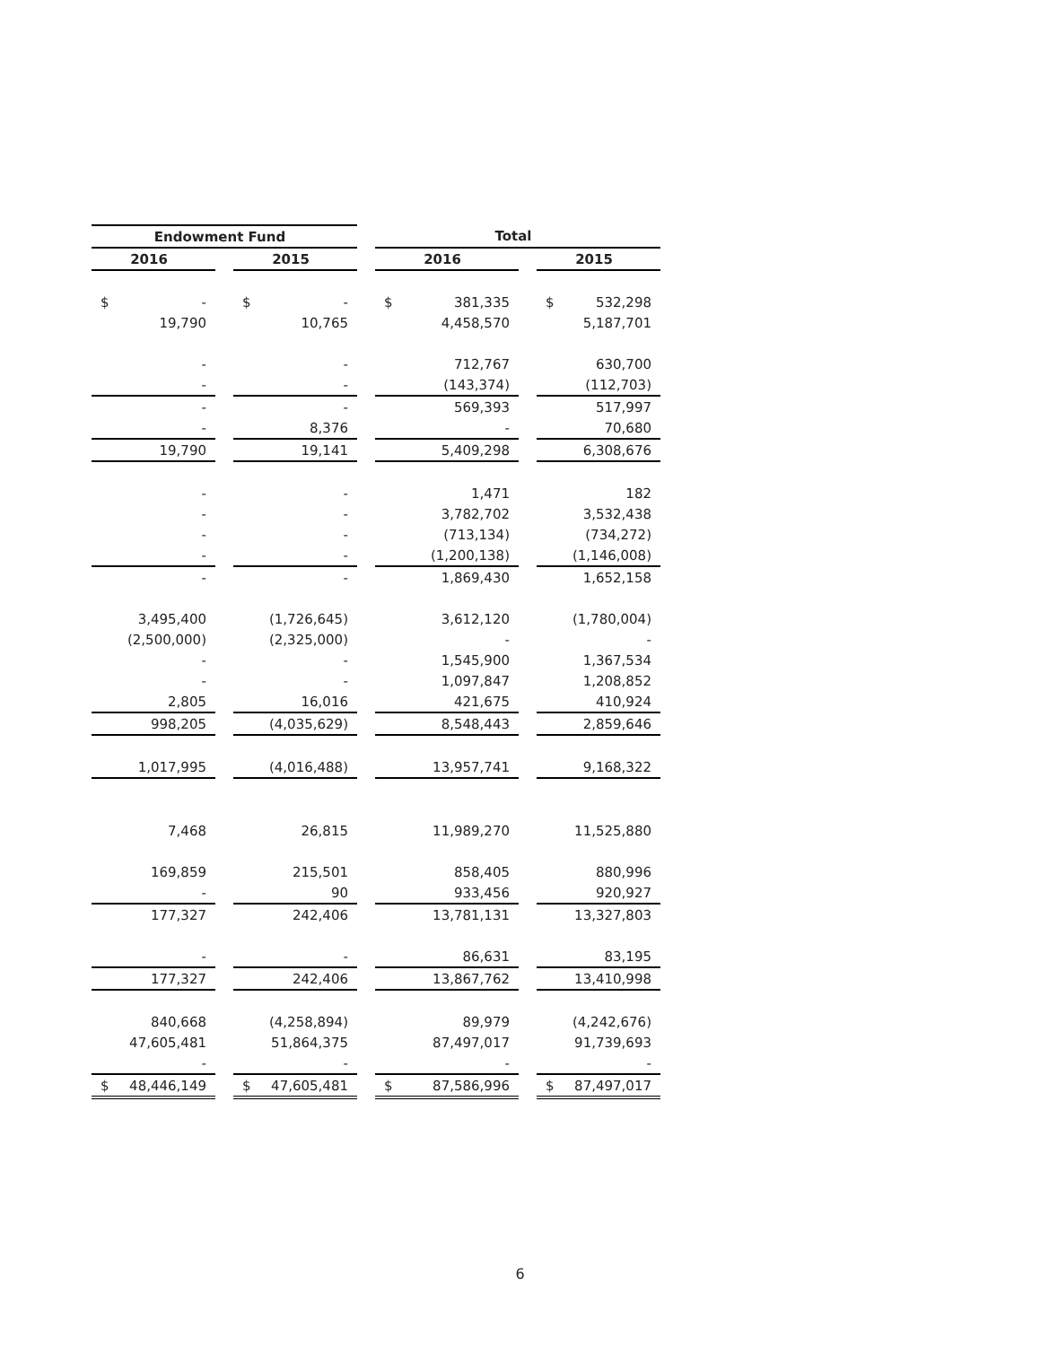| Endowment Fund | | | | Total | | |
| 2016 | | 2015 | | 2016 | | 2015 |
| $ - | | $ - | | $ 381,335 | | $ 532,298 |
| 19,790 | | 10,765 | | 4,458,570 | | 5,187,701 |
| - | | - | | 712,767 | | 630,700 |
| - | | - | | (143,374) | | (112,703) |
| - | | - | | 569,393 | | 517,997 |
| - | | 8,376 | | - | | 70,680 |
| 19,790 | | 19,141 | | 5,409,298 | | 6,308,676 |
| - | | - | | 1,471 | | 182 |
| - | | - | | 3,782,702 | | 3,532,438 |
| - | | - | | (713,134) | | (734,272) |
| - | | - | | (1,200,138) | | (1,146,008) |
| - | | - | | 1,869,430 | | 1,652,158 |
| 3,495,400 | | (1,726,645) | | 3,612,120 | | (1,780,004) |
| (2,500,000) | | (2,325,000) | | - | | - |
| - | | - | | 1,545,900 | | 1,367,534 |
| - | | - | | 1,097,847 | | 1,208,852 |
| 2,805 | | 16,016 | | 421,675 | | 410,924 |
| 998,205 | | (4,035,629) | | 8,548,443 | | 2,859,646 |
| 1,017,995 | | (4,016,488) | | 13,957,741 | | 9,168,322 |
| 7,468 | | 26,815 | | 11,989,270 | | 11,525,880 |
| 169,859 | | 215,501 | | 858,405 | | 880,996 |
| - | | 90 | | 933,456 | | 920,927 |
| 177,327 | | 242,406 | | 13,781,131 | | 13,327,803 |
| - | | - | | 86,631 | | 83,195 |
| 177,327 | | 242,406 | | 13,867,762 | | 13,410,998 |
| 840,668 | | (4,258,894) | | 89,979 | | (4,242,676) |
| 47,605,481 | | 51,864,375 | | 87,497,017 | | 91,739,693 |
| - | | - | | - | | - |
| $ 48,446,149 | | $ 47,605,481 | | $ 87,586,996 | | $ 87,497,017 |
6